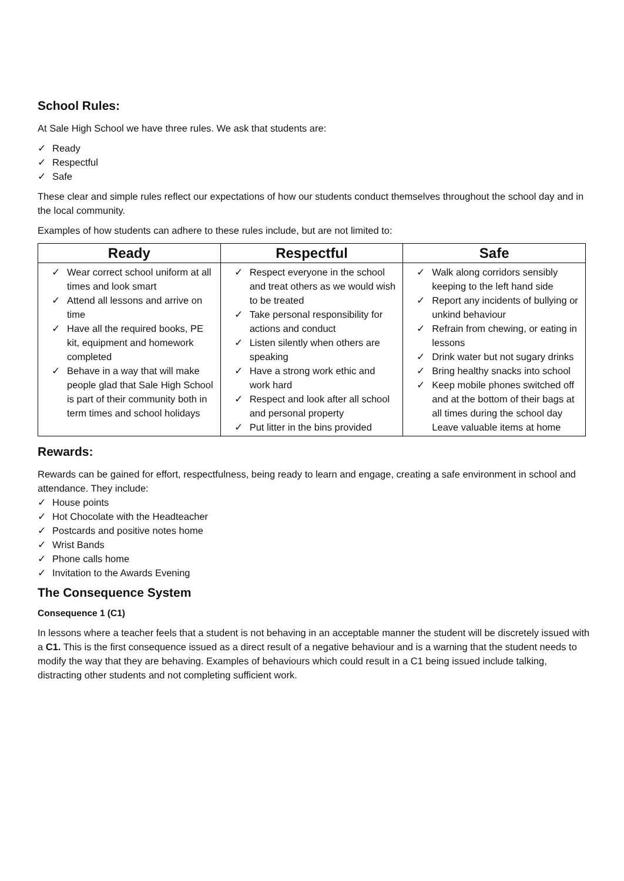School Rules:
At Sale High School we have three rules. We ask that students are:
✓ Ready
✓ Respectful
✓ Safe
These clear and simple rules reflect our expectations of how our students conduct themselves throughout the school day and in the local community.
Examples of how students can adhere to these rules include, but are not limited to:
| Ready | Respectful | Safe |
| --- | --- | --- |
| ✓ Wear correct school uniform at all times and look smart ✓ Attend all lessons and arrive on time ✓ Have all the required books, PE kit, equipment and homework completed ✓ Behave in a way that will make people glad that Sale High School is part of their community both in term times and school holidays | ✓ Respect everyone in the school and treat others as we would wish to be treated ✓ Take personal responsibility for actions and conduct ✓ Listen silently when others are speaking ✓ Have a strong work ethic and work hard ✓ Respect and look after all school and personal property ✓ Put litter in the bins provided | ✓ Walk along corridors sensibly keeping to the left hand side ✓ Report any incidents of bullying or unkind behaviour ✓ Refrain from chewing, or eating in lessons ✓ Drink water but not sugary drinks ✓ Bring healthy snacks into school ✓ Keep mobile phones switched off and at the bottom of their bags at all times during the school day Leave valuable items at home |
Rewards:
Rewards can be gained for effort, respectfulness, being ready to learn and engage, creating a safe environment in school and attendance. They include:
✓ House points
✓ Hot Chocolate with the Headteacher
✓ Postcards and positive notes home
✓ Wrist Bands
✓ Phone calls home
✓ Invitation to the Awards Evening
The Consequence System
Consequence 1 (C1)
In lessons where a teacher feels that a student is not behaving in an acceptable manner the student will be discretely issued with a C1. This is the first consequence issued as a direct result of a negative behaviour and is a warning that the student needs to modify the way that they are behaving. Examples of behaviours which could result in a C1 being issued include talking, distracting other students and not completing sufficient work.